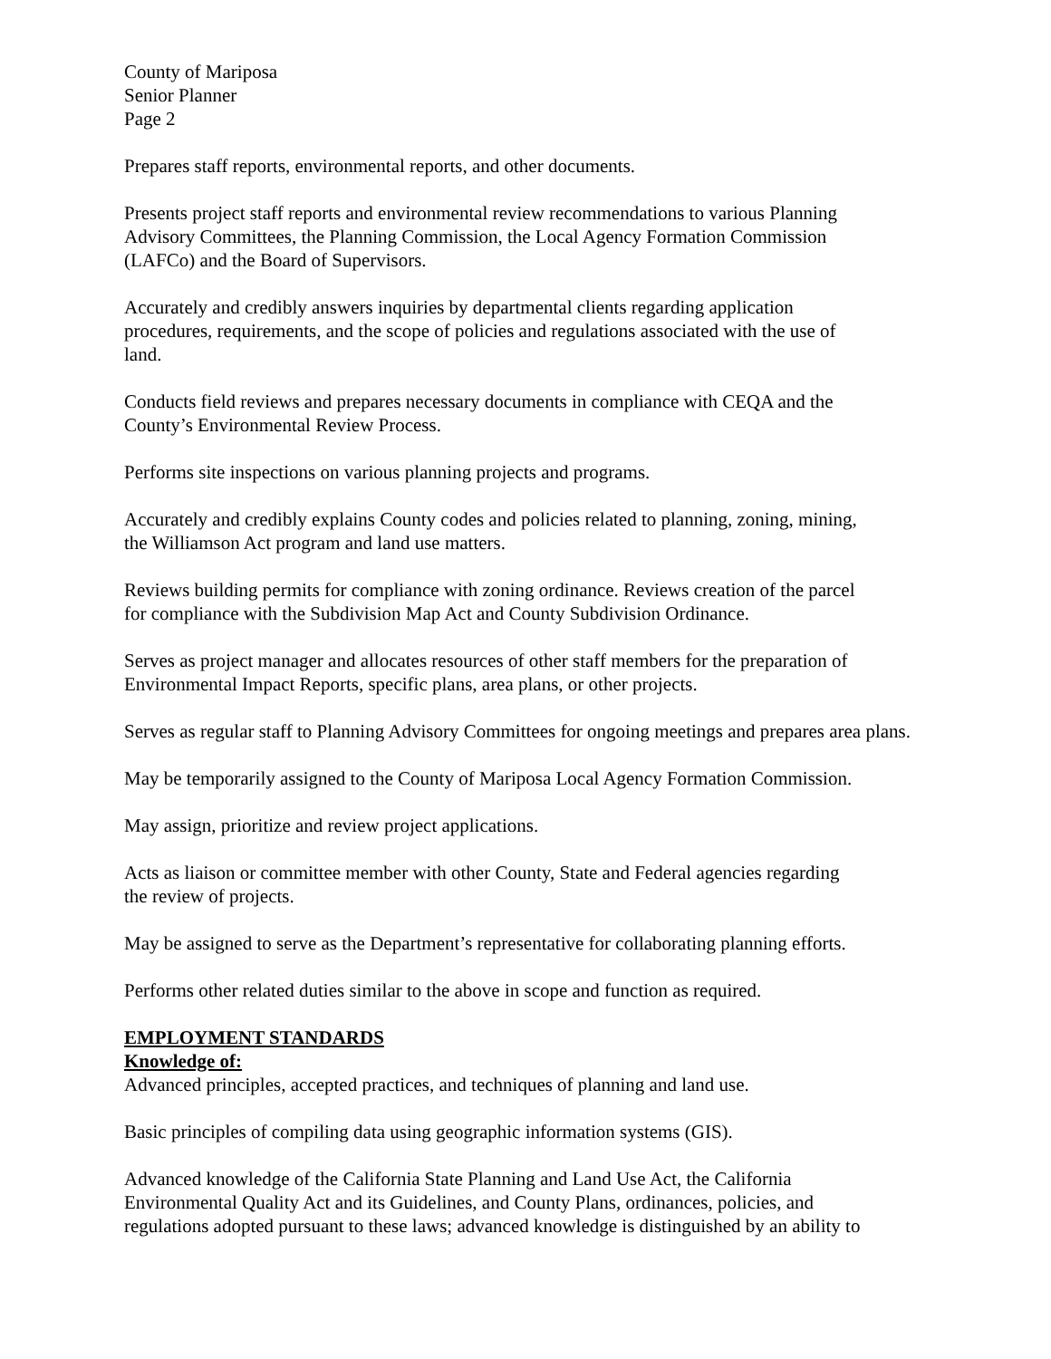County of Mariposa
Senior Planner
Page 2
Prepares staff reports, environmental reports, and other documents.
Presents project staff reports and environmental review recommendations to various Planning
Advisory Committees, the Planning Commission, the Local Agency Formation Commission
(LAFCo) and the Board of Supervisors.
Accurately and credibly answers inquiries by departmental clients regarding application
procedures, requirements, and the scope of policies and regulations associated with the use of
land.
Conducts field reviews and prepares necessary documents in compliance with CEQA and the
County’s Environmental Review Process.
Performs site inspections on various planning projects and programs.
Accurately and credibly explains County codes and policies related to planning, zoning, mining,
the Williamson Act program and land use matters.
Reviews building permits for compliance with zoning ordinance. Reviews creation of the parcel
for compliance with the Subdivision Map Act and County Subdivision Ordinance.
Serves as project manager and allocates resources of other staff members for the preparation of
Environmental Impact Reports, specific plans, area plans, or other projects.
Serves as regular staff to Planning Advisory Committees for ongoing meetings and prepares area plans.
May be temporarily assigned to the County of Mariposa Local Agency Formation Commission.
May assign, prioritize and review project applications.
Acts as liaison or committee member with other County, State and Federal agencies regarding
the review of projects.
May be assigned to serve as the Department’s representative for collaborating planning efforts.
Performs other related duties similar to the above in scope and function as required.
EMPLOYMENT STANDARDS
Knowledge of:
Advanced principles, accepted practices, and techniques of planning and land use.
Basic principles of compiling data using geographic information systems (GIS).
Advanced knowledge of the California State Planning and Land Use Act, the California
Environmental Quality Act and its Guidelines, and County Plans, ordinances, policies, and
regulations adopted pursuant to these laws; advanced knowledge is distinguished by an ability to